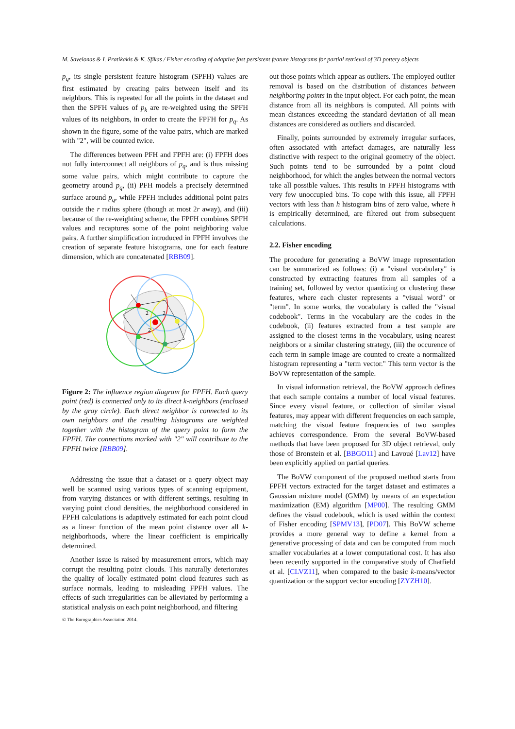M. Savelonas & I. Pratikakis & K. Sfikas / Fisher encoding of adaptive fast persistent feature histograms for partial retrieval of 3D pottery objects
p<sub>q</sub>, its single persistent feature histogram (SPFH) values are first estimated by creating pairs between itself and its neighbors. This is repeated for all the points in the dataset and then the SPFH values of p<sub>k</sub> are re-weighted using the SPFH values of its neighbors, in order to create the FPFH for p<sub>q</sub>. As shown in the figure, some of the value pairs, which are marked with "2", will be counted twice.
The differences between PFH and FPFH are: (i) FPFH does not fully interconnect all neighbors of p<sub>q</sub>, and is thus missing some value pairs, which might contribute to capture the geometry around p<sub>q</sub>, (ii) PFH models a precisely determined surface around p<sub>q</sub>, while FPFH includes additional point pairs outside the r radius sphere (though at most 2r away), and (iii) because of the re-weighting scheme, the FPFH combines SPFH values and recaptures some of the point neighboring value pairs. A further simplification introduced in FPFH involves the creation of separate feature histograms, one for each feature dimension, which are concatenated [RBB09].
2
2
2
Figure 2: The influence region diagram for FPFH. Each query point (red) is connected only to its direct k-neighbors (enclosed by the gray circle). Each direct neighbor is connected to its own neighbors and the resulting histograms are weighted together with the histogram of the query point to form the FPFH. The connections marked with "2" will contribute to the FPFH twice [RBB09].
Addressing the issue that a dataset or a query object may well be scanned using various types of scanning equipment, from varying distances or with different settings, resulting in varying point cloud densities, the neighborhood considered in FPFH calculations is adaptively estimated for each point cloud as a linear function of the mean point distance over all k-neighborhoods, where the linear coefficient is empirically determined.
Another issue is raised by measurement errors, which may corrupt the resulting point clouds. This naturally deteriorates the quality of locally estimated point cloud features such as surface normals, leading to misleading FPFH values. The effects of such irregularities can be alleviated by performing a statistical analysis on each point neighborhood, and filtering
out those points which appear as outliers. The employed outlier removal is based on the distribution of distances between neighboring points in the input object. For each point, the mean distance from all its neighbors is computed. All points with mean distances exceeding the standard deviation of all mean distances are considered as outliers and discarded.
Finally, points surrounded by extremely irregular surfaces, often associated with artefact damages, are naturally less distinctive with respect to the original geometry of the object. Such points tend to be surrounded by a point cloud neighborhood, for which the angles between the normal vectors take all possible values. This results in FPFH histograms with very few unoccupied bins. To cope with this issue, all FPFH vectors with less than h histogram bins of zero value, where h is empirically determined, are filtered out from subsequent calculations.
2.2. Fisher encoding
The procedure for generating a BoVW image representation can be summarized as follows: (i) a "visual vocabulary" is constructed by extracting features from all samples of a training set, followed by vector quantizing or clustering these features, where each cluster represents a "visual word" or "term". In some works, the vocabulary is called the "visual codebook". Terms in the vocabulary are the codes in the codebook, (ii) features extracted from a test sample are assigned to the closest terms in the vocabulary, using nearest neighbors or a similar clustering strategy, (iii) the occurence of each term in sample image are counted to create a normalized histogram representing a "term vector." This term vector is the BoVW representation of the sample.
In visual information retrieval, the BoVW approach defines that each sample contains a number of local visual features. Since every visual feature, or collection of similar visual features, may appear with different frequencies on each sample, matching the visual feature frequencies of two samples achieves correspondence. From the several BoVW-based methods that have been proposed for 3D object retrieval, only those of Bronstein et al. [BBGO11] and Lavoué [Lav12] have been explicitly applied on partial queries.
The BoVW component of the proposed method starts from FPFH vectors extracted for the target dataset and estimates a Gaussian mixture model (GMM) by means of an expectation maximization (EM) algorithm [MP00]. The resulting GMM defines the visual codebook, which is used within the context of Fisher encoding [SPMV13], [PD07]. This BoVW scheme provides a more general way to define a kernel from a generative processing of data and can be computed from much smaller vocabularies at a lower computational cost. It has also been recently supported in the comparative study of Chatfield et al. [CLVZ11], when compared to the basic k-means/vector quantization or the support vector encoding [ZYZH10].
© The Eurographics Association 2014.